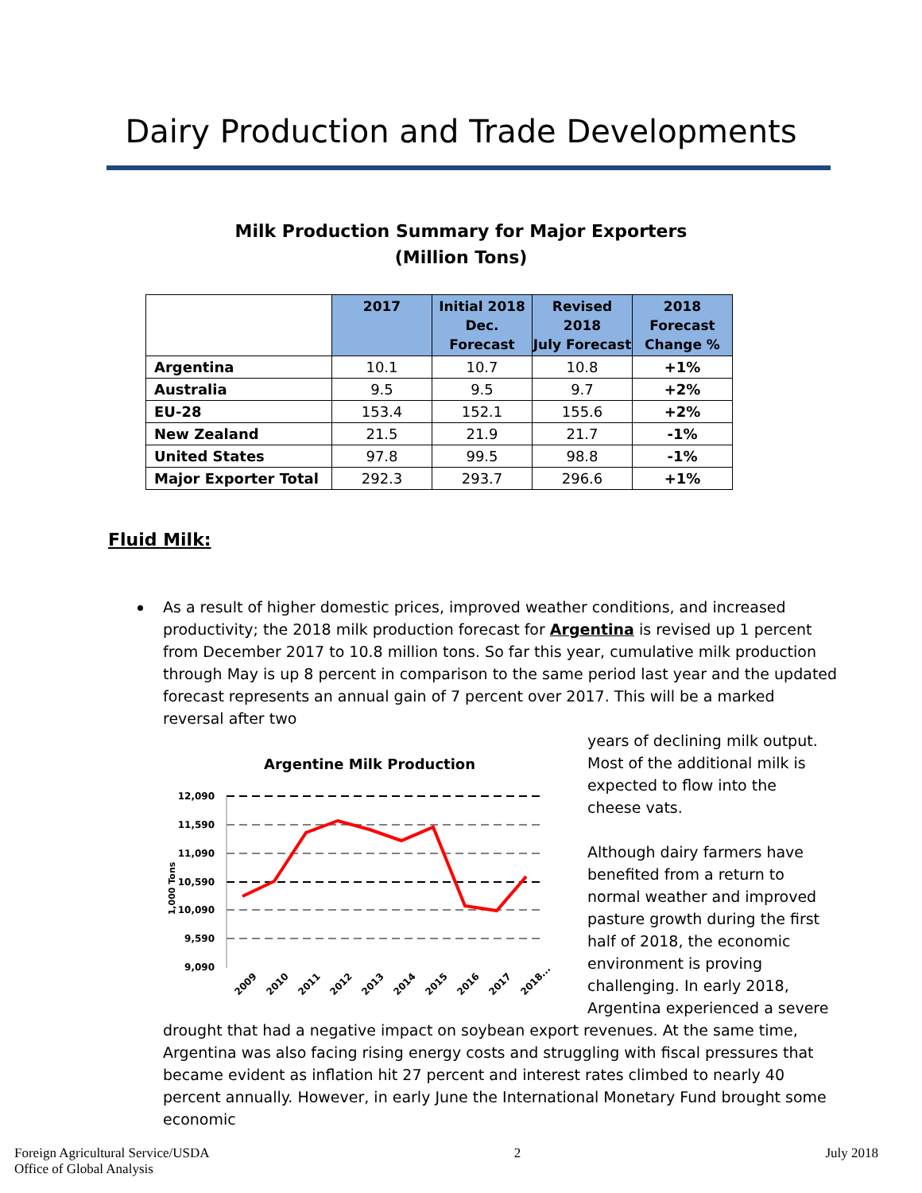Dairy Production and Trade Developments
Milk Production Summary for Major Exporters
(Million Tons)
| | 2017 | Initial 2018 Dec. Forecast | Revised 2018 July Forecast | 2018 Forecast Change % |
| Argentina | 10.1 | 10.7 | 10.8 | +1% |
| Australia | 9.5 | 9.5 | 9.7 | +2% |
| EU-28 | 153.4 | 152.1 | 155.6 | +2% |
| New Zealand | 21.5 | 21.9 | 21.7 | -1% |
| United States | 97.8 | 99.5 | 98.8 | -1% |
| Major Exporter Total | 292.3 | 293.7 | 296.6 | +1% |
Fluid Milk:
As a result of higher domestic prices, improved weather conditions, and increased productivity; the 2018 milk production forecast for Argentina is revised up 1 percent from December 2017 to 10.8 million tons. So far this year, cumulative milk production through May is up 8 percent in comparison to the same period last year and the updated forecast represents an annual gain of 7 percent over 2017. This will be a marked reversal after two
Argentine Milk Production
12,090
11,590
11,090
10,590
10,090
9,590
9,090
1,000 Tons
2009
2010
2011
2012
2013
2014
2015
2016
2017
2018...
years of declining milk output. Most of the additional milk is expected to flow into the cheese vats.
Although dairy farmers have benefited from a return to normal weather and improved pasture growth during the first half of 2018, the economic environment is proving challenging. In early 2018, Argentina experienced a severe
drought that had a negative impact on soybean export revenues. At the same time, Argentina was also facing rising energy costs and struggling with fiscal pressures that became evident as inflation hit 27 percent and interest rates climbed to nearly 40 percent annually. However, in early June the International Monetary Fund brought some economic
Foreign Agricultural Service/USDA
Office of Global Analysis
2 July 2018